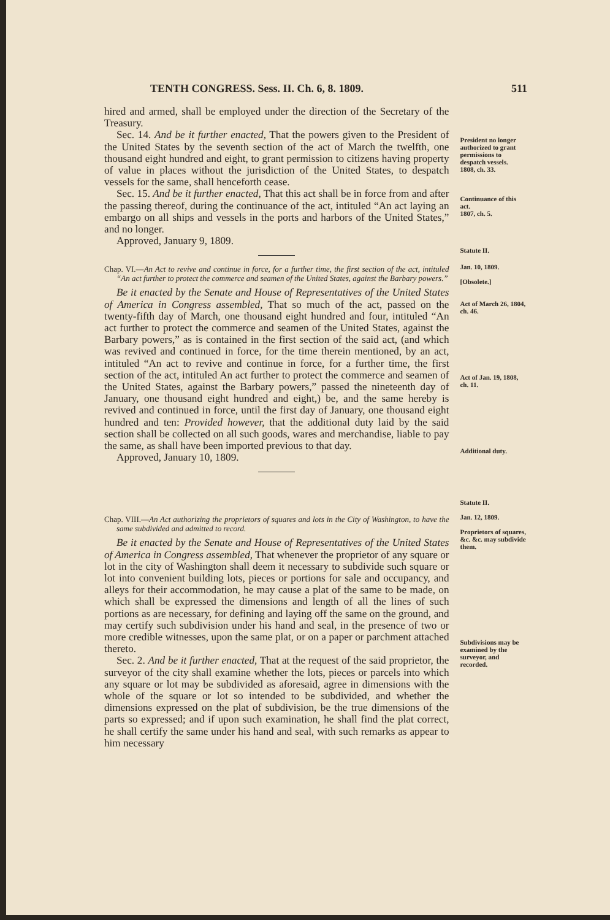TENTH CONGRESS. Sess. II. Ch. 6, 8. 1809. 511
hired and armed, shall be employed under the direction of the Secretary of the Treasury.
Sec. 14. And be it further enacted, That the powers given to the President of the United States by the seventh section of the act of March the twelfth, one thousand eight hundred and eight, to grant permission to citizens having property of value in places without the jurisdiction of the United States, to despatch vessels for the same, shall henceforth cease.
President no longer authorized to grant permissions to despatch vessels.
1808, ch. 33.
Sec. 15. And be it further enacted, That this act shall be in force from and after the passing thereof, during the continuance of the act, intituled “An act laying an embargo on all ships and vessels in the ports and harbors of the United States,” and no longer.
Approved, January 9, 1809.
Continuance of this act.
1807, ch. 5.
Statute II.
Chap. VI.—An Act to revive and continue in force, for a further time, the first section of the act, intituled “An act further to protect the commerce and seamen of the United States, against the Barbary powers.”
Be it enacted by the Senate and House of Representatives of the United States of America in Congress assembled, That so much of the act, passed on the twenty-fifth day of March, one thousand eight hundred and four, intituled “An act further to protect the commerce and seamen of the United States, against the Barbary powers,” as is contained in the first section of the said act, (and which was revived and continued in force, for the time therein mentioned, by an act, intituled “An act to revive and continue in force, for a further time, the first section of the act, intituled An act further to protect the commerce and seamen of the United States, against the Barbary powers,” passed the nineteenth day of January, one thousand eight hundred and eight,) be, and the same hereby is revived and continued in force, until the first day of January, one thousand eight hundred and ten: Provided however, that the additional duty laid by the said section shall be collected on all such goods, wares and merchandise, liable to pay the same, as shall have been imported previous to that day.
Approved, January 10, 1809.
Jan. 10, 1809.
[Obsolete.]
Act of March 26, 1804, ch. 46.
Act of Jan. 19, 1808, ch. 11.
Additional duty.
Statute II.
Chap. VIII.—An Act authorizing the proprietors of squares and lots in the City of Washington, to have the same subdivided and admitted to record.
Be it enacted by the Senate and House of Representatives of the United States of America in Congress assembled, That whenever the proprietor of any square or lot in the city of Washington shall deem it necessary to subdivide such square or lot into convenient building lots, pieces or portions for sale and occupancy, and alleys for their accommodation, he may cause a plat of the same to be made, on which shall be expressed the dimensions and length of all the lines of such portions as are necessary, for defining and laying off the same on the ground, and may certify such subdivision under his hand and seal, in the presence of two or more credible witnesses, upon the same plat, or on a paper or parchment attached thereto.
Sec. 2. And be it further enacted, That at the request of the said proprietor, the surveyor of the city shall examine whether the lots, pieces or parcels into which any square or lot may be subdivided as aforesaid, agree in dimensions with the whole of the square or lot so intended to be subdivided, and whether the dimensions expressed on the plat of subdivision, be the true dimensions of the parts so expressed; and if upon such examination, he shall find the plat correct, he shall certify the same under his hand and seal, with such remarks as appear to him necessary
Jan. 12, 1809.
Proprietors of squares, &c. &c. may subdivide them.
Subdivisions may be examined by the surveyor, and recorded.